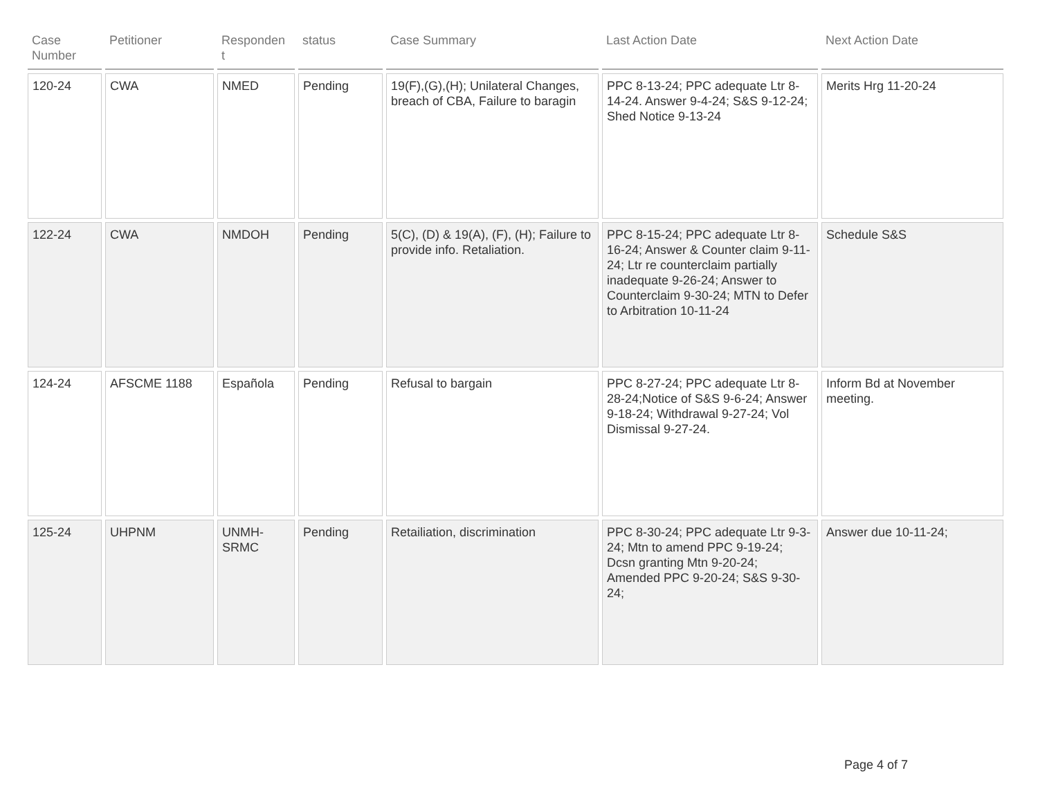| Case Number | Petitioner | Responden t | status | Case Summary | Last Action Date | Next Action Date |
| --- | --- | --- | --- | --- | --- | --- |
| 120-24 | CWA | NMED | Pending | 19(F),(G),(H); Unilateral Changes, breach of CBA, Failure to baragin | PPC 8-13-24; PPC adequate Ltr 8-14-24. Answer 9-4-24; S&S 9-12-24; Shed Notice 9-13-24 | Merits Hrg 11-20-24 |
| 122-24 | CWA | NMDOH | Pending | 5(C), (D) & 19(A), (F), (H); Failure to provide info. Retaliation. | PPC 8-15-24; PPC adequate Ltr 8-16-24; Answer & Counter claim 9-11-24; Ltr re counterclaim partially inadequate 9-26-24; Answer to Counterclaim 9-30-24; MTN to Defer to Arbitration 10-11-24 | Schedule S&S |
| 124-24 | AFSCME 1188 | Española | Pending | Refusal to bargain | PPC 8-27-24; PPC adequate Ltr 8-28-24;Notice of S&S 9-6-24; Answer 9-18-24; Withdrawal 9-27-24; Vol Dismissal 9-27-24. | Inform Bd at November meeting. |
| 125-24 | UHPNM | UNMH-SRMC | Pending | Retailiation, discrimination | PPC 8-30-24; PPC adequate Ltr 9-3-24; Mtn to amend PPC 9-19-24; Dcsn granting Mtn 9-20-24; Amended PPC 9-20-24; S&S 9-30-24; | Answer due 10-11-24; |
Page 4 of 7